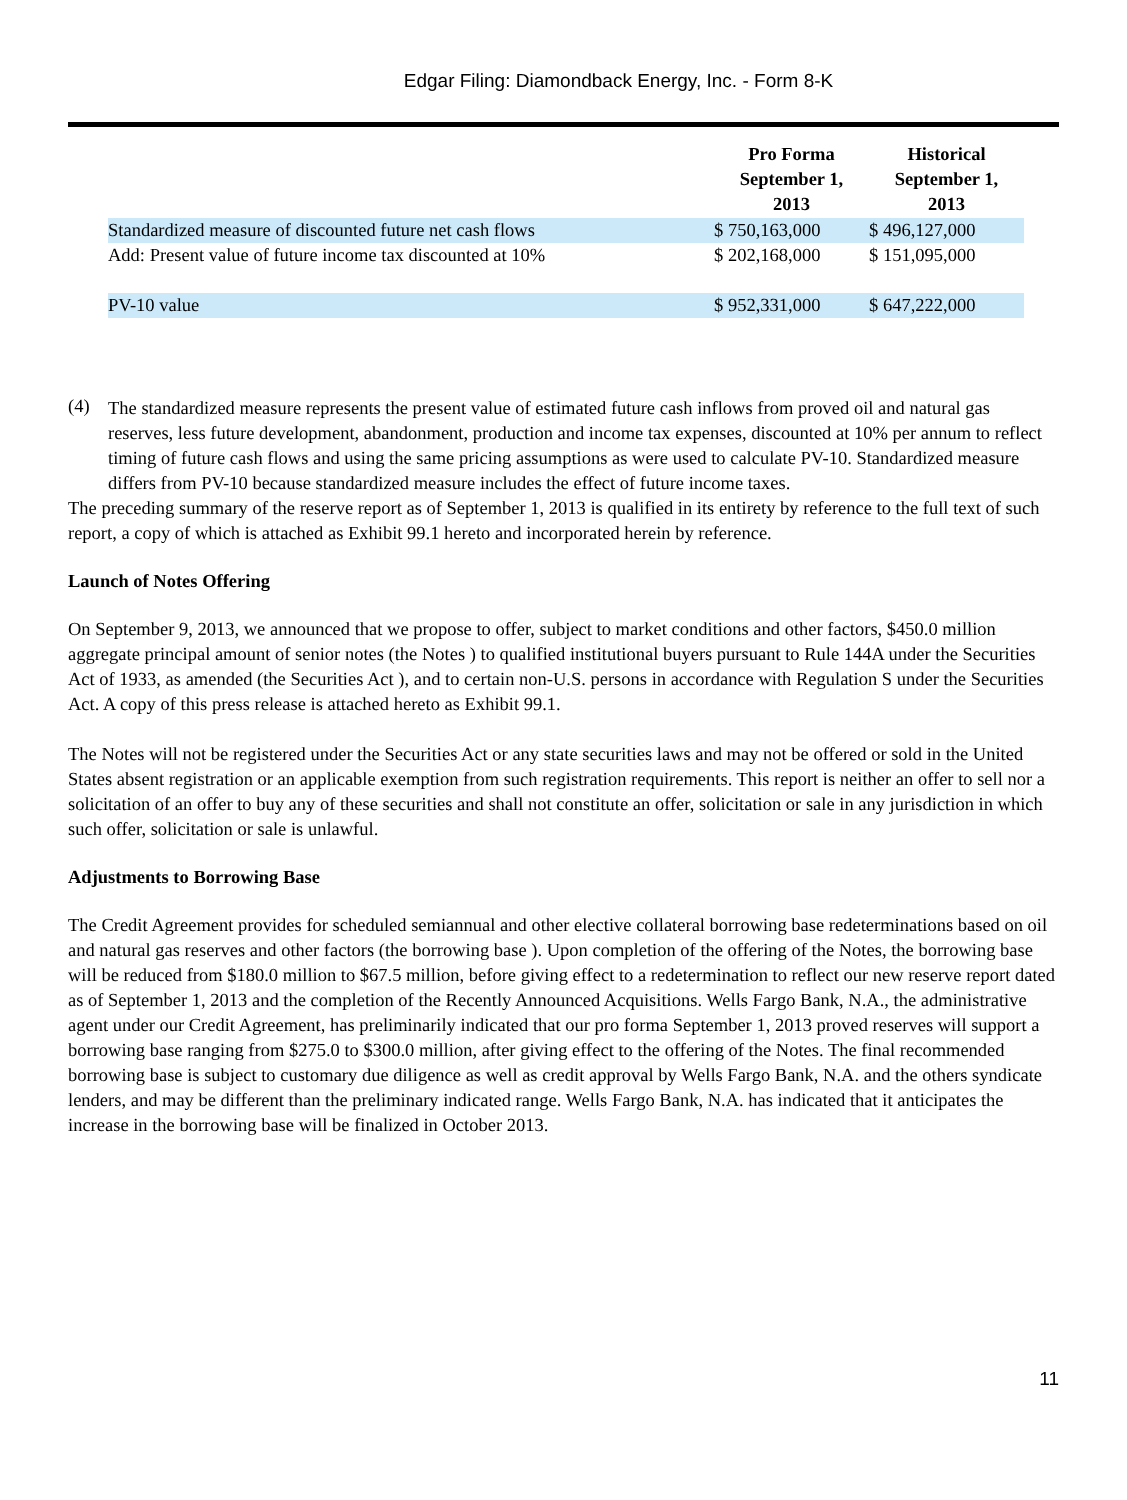Edgar Filing: Diamondback Energy, Inc. - Form 8-K
| | Pro Forma September 1, 2013 | Historical September 1, 2013 |
| --- | --- | --- |
| Standardized measure of discounted future net cash flows | $ 750,163,000 | $ 496,127,000 |
| Add: Present value of future income tax discounted at 10% | $ 202,168,000 | $ 151,095,000 |
| PV-10 value | $ 952,331,000 | $ 647,222,000 |
(4)
The standardized measure represents the present value of estimated future cash inflows from proved oil and natural gas reserves, less future development, abandonment, production and income tax expenses, discounted at 10% per annum to reflect timing of future cash flows and using the same pricing assumptions as were used to calculate PV-10. Standardized measure differs from PV-10 because standardized measure includes the effect of future income taxes.
The preceding summary of the reserve report as of September 1, 2013 is qualified in its entirety by reference to the full text of such report, a copy of which is attached as Exhibit 99.1 hereto and incorporated herein by reference.
Launch of Notes Offering
On September 9, 2013, we announced that we propose to offer, subject to market conditions and other factors, $450.0 million aggregate principal amount of senior notes (the Notes ) to qualified institutional buyers pursuant to Rule 144A under the Securities Act of 1933, as amended (the Securities Act ), and to certain non-U.S. persons in accordance with Regulation S under the Securities Act. A copy of this press release is attached hereto as Exhibit 99.1.
The Notes will not be registered under the Securities Act or any state securities laws and may not be offered or sold in the United States absent registration or an applicable exemption from such registration requirements. This report is neither an offer to sell nor a solicitation of an offer to buy any of these securities and shall not constitute an offer, solicitation or sale in any jurisdiction in which such offer, solicitation or sale is unlawful.
Adjustments to Borrowing Base
The Credit Agreement provides for scheduled semiannual and other elective collateral borrowing base redeterminations based on oil and natural gas reserves and other factors (the borrowing base ). Upon completion of the offering of the Notes, the borrowing base will be reduced from $180.0 million to $67.5 million, before giving effect to a redetermination to reflect our new reserve report dated as of September 1, 2013 and the completion of the Recently Announced Acquisitions. Wells Fargo Bank, N.A., the administrative agent under our Credit Agreement, has preliminarily indicated that our pro forma September 1, 2013 proved reserves will support a borrowing base ranging from $275.0 to $300.0 million, after giving effect to the offering of the Notes. The final recommended borrowing base is subject to customary due diligence as well as credit approval by Wells Fargo Bank, N.A. and the others syndicate lenders, and may be different than the preliminary indicated range. Wells Fargo Bank, N.A. has indicated that it anticipates the increase in the borrowing base will be finalized in October 2013.
11